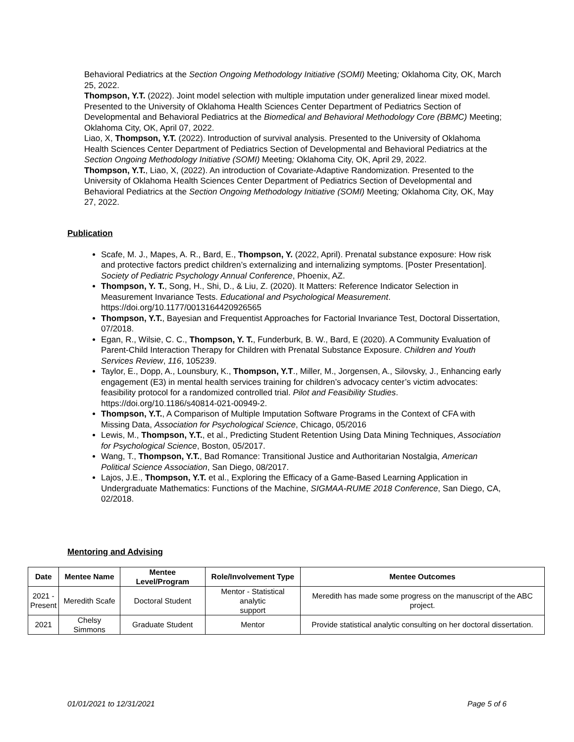Behavioral Pediatrics at the Section Ongoing Methodology Initiative (SOMI) Meeting; Oklahoma City, OK, March 25, 2022.
Thompson, Y.T. (2022). Joint model selection with multiple imputation under generalized linear mixed model. Presented to the University of Oklahoma Health Sciences Center Department of Pediatrics Section of Developmental and Behavioral Pediatrics at the Biomedical and Behavioral Methodology Core (BBMC) Meeting; Oklahoma City, OK, April 07, 2022.
Liao, X, Thompson, Y.T. (2022). Introduction of survival analysis. Presented to the University of Oklahoma Health Sciences Center Department of Pediatrics Section of Developmental and Behavioral Pediatrics at the Section Ongoing Methodology Initiative (SOMI) Meeting; Oklahoma City, OK, April 29, 2022.
Thompson, Y.T., Liao, X, (2022). An introduction of Covariate-Adaptive Randomization. Presented to the University of Oklahoma Health Sciences Center Department of Pediatrics Section of Developmental and Behavioral Pediatrics at the Section Ongoing Methodology Initiative (SOMI) Meeting; Oklahoma City, OK, May 27, 2022.
Publication
Scafe, M. J., Mapes, A. R., Bard, E., Thompson, Y. (2022, April). Prenatal substance exposure: How risk and protective factors predict children’s externalizing and internalizing symptoms. [Poster Presentation]. Society of Pediatric Psychology Annual Conference, Phoenix, AZ.
Thompson, Y. T., Song, H., Shi, D., & Liu, Z. (2020). It Matters: Reference Indicator Selection in Measurement Invariance Tests. Educational and Psychological Measurement. https://doi.org/10.1177/0013164420926565
Thompson, Y.T., Bayesian and Frequentist Approaches for Factorial Invariance Test, Doctoral Dissertation, 07/2018.
Egan, R., Wilsie, C. C., Thompson, Y. T., Funderburk, B. W., Bard, E (2020). A Community Evaluation of Parent-Child Interaction Therapy for Children with Prenatal Substance Exposure. Children and Youth Services Review, 116, 105239.
Taylor, E., Dopp, A., Lounsbury, K., Thompson, Y.T., Miller, M., Jorgensen, A., Silovsky, J., Enhancing early engagement (E3) in mental health services training for children’s advocacy center’s victim advocates: feasibility protocol for a randomized controlled trial. Pilot and Feasibility Studies. https://doi.org/10.1186/s40814-021-00949-2.
Thompson, Y.T., A Comparison of Multiple Imputation Software Programs in the Context of CFA with Missing Data, Association for Psychological Science, Chicago, 05/2016
Lewis, M., Thompson, Y.T., et al., Predicting Student Retention Using Data Mining Techniques, Association for Psychological Science, Boston, 05/2017.
Wang, T., Thompson, Y.T., Bad Romance: Transitional Justice and Authoritarian Nostalgia, American Political Science Association, San Diego, 08/2017.
Lajos, J.E., Thompson, Y.T. et al., Exploring the Efficacy of a Game-Based Learning Application in Undergraduate Mathematics: Functions of the Machine, SIGMAA-RUME 2018 Conference, San Diego, CA, 02/2018.
Mentoring and Advising
| Date | Mentee Name | Mentee Level/Program | Role/Involvement Type | Mentee Outcomes |
| --- | --- | --- | --- | --- |
| 2021 - Present | Meredith Scafe | Doctoral Student | Mentor - Statistical analytic support | Meredith has made some progress on the manuscript of the ABC project. |
| 2021 | Chelsy Simmons | Graduate Student | Mentor | Provide statistical analytic consulting on her doctoral dissertation. |
01/01/2021 to 12/31/2021 Page 5 of 6